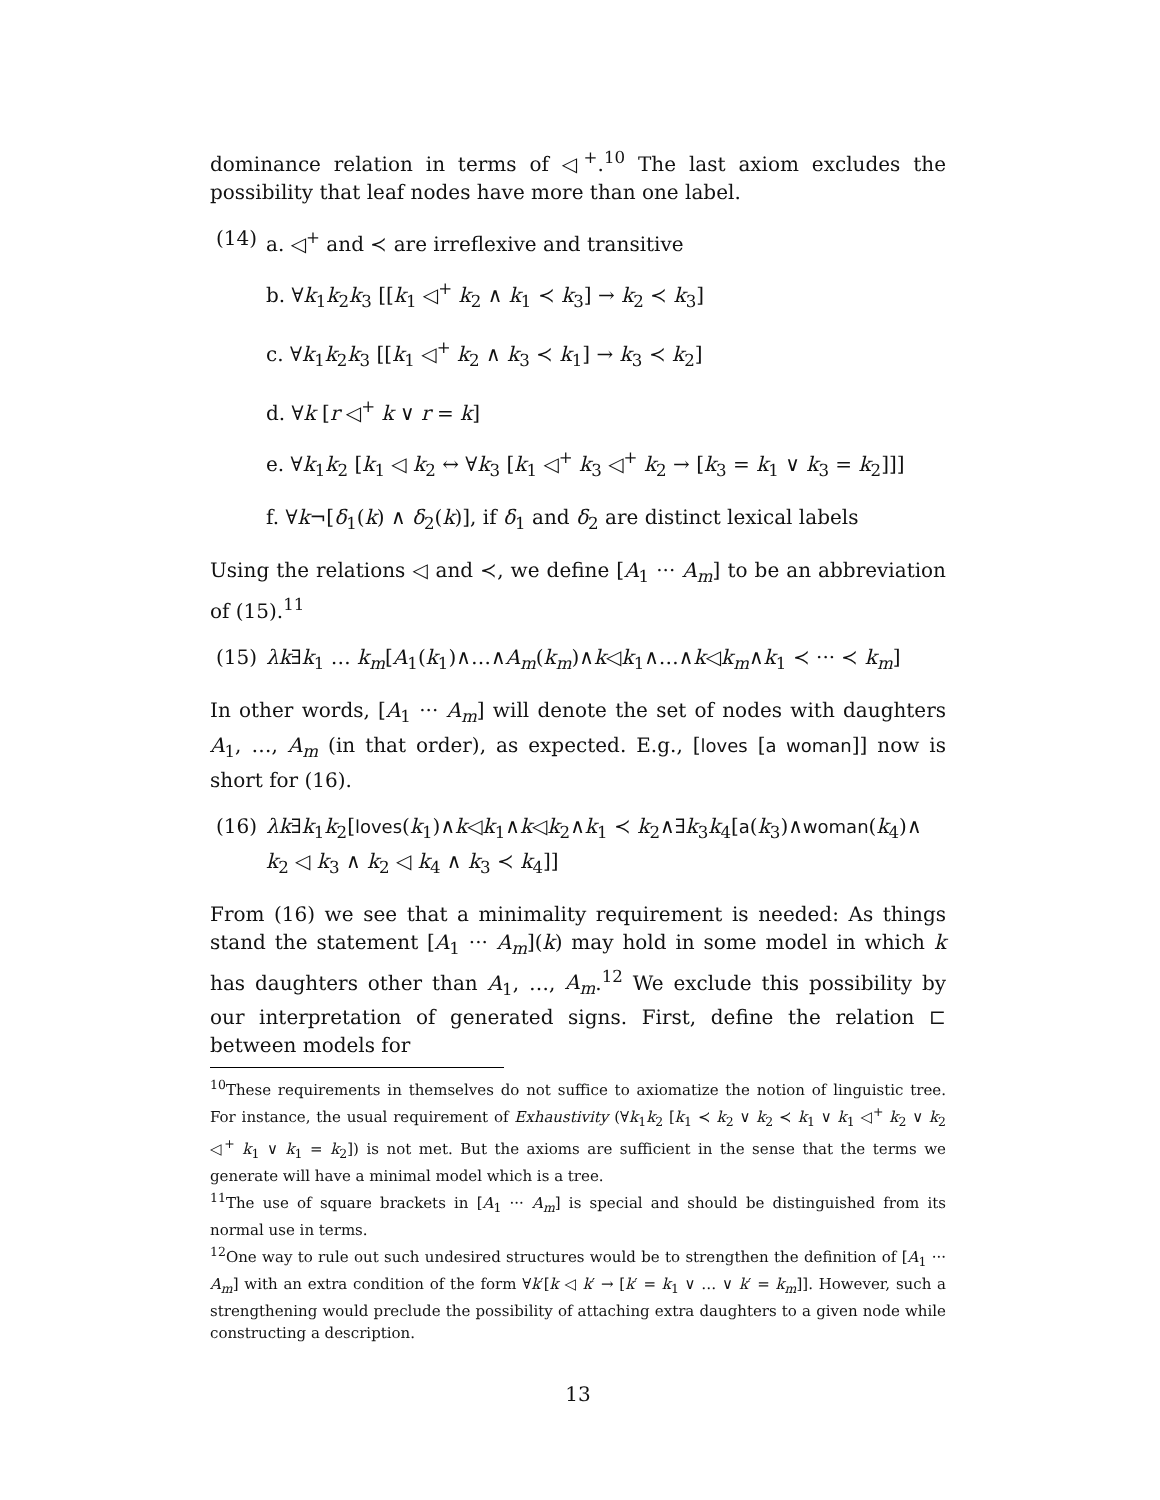dominance relation in terms of ◁<sup>+</sup>.<sup>10</sup> The last axiom excludes the possibility that leaf nodes have more than one label.
(14) a. ◁<sup>+</sup> and ≺ are irreflexive and transitive
b. ∀k<sub>1</sub>k<sub>2</sub>k<sub>3</sub> [[k<sub>1</sub> ◁<sup>+</sup> k<sub>2</sub> ∧ k<sub>1</sub> ≺ k<sub>3</sub>] → k<sub>2</sub> ≺ k<sub>3</sub>]
c. ∀k<sub>1</sub>k<sub>2</sub>k<sub>3</sub> [[k<sub>1</sub> ◁<sup>+</sup> k<sub>2</sub> ∧ k<sub>3</sub> ≺ k<sub>1</sub>] → k<sub>3</sub> ≺ k<sub>2</sub>]
d. ∀k [r ◁<sup>+</sup> k ∨ r = k]
e. ∀k<sub>1</sub>k<sub>2</sub> [k<sub>1</sub> ◁ k<sub>2</sub> ↔ ∀k<sub>3</sub> [k<sub>1</sub> ◁<sup>+</sup> k<sub>3</sub> ◁<sup>+</sup> k<sub>2</sub> → [k<sub>3</sub> = k<sub>1</sub> ∨ k<sub>3</sub> = k<sub>2</sub>]]]
f. ∀k¬[δ<sub>1</sub>(k) ∧ δ<sub>2</sub>(k)], if δ<sub>1</sub> and δ<sub>2</sub> are distinct lexical labels
Using the relations ◁ and ≺, we define [A<sub>1</sub> ··· A<sub>m</sub>] to be an abbreviation of (15).<sup>11</sup>
(15) λk∃k<sub>1</sub> … k<sub>m</sub>[A<sub>1</sub>(k<sub>1</sub>)∧…∧A<sub>m</sub>(k<sub>m</sub>)∧k◁k<sub>1</sub>∧…∧k◁k<sub>m</sub>∧k<sub>1</sub> ≺ ··· ≺ k<sub>m</sub>]
In other words, [A<sub>1</sub> ··· A<sub>m</sub>] will denote the set of nodes with daughters A<sub>1</sub>, …, A<sub>m</sub> (in that order), as expected. E.g., [loves [a woman]] now is short for (16).
(16) λk∃k<sub>1</sub>k<sub>2</sub>[loves(k<sub>1</sub>)∧k◁k<sub>1</sub>∧k◁k<sub>2</sub>∧k<sub>1</sub> ≺ k<sub>2</sub>∧∃k<sub>3</sub>k<sub>4</sub>[a(k<sub>3</sub>)∧woman(k<sub>4</sub>)∧ k<sub>2</sub> ◁ k<sub>3</sub> ∧ k<sub>2</sub> ◁ k<sub>4</sub> ∧ k<sub>3</sub> ≺ k<sub>4</sub>]]
From (16) we see that a minimality requirement is needed: As things stand the statement [A<sub>1</sub> ··· A<sub>m</sub>](k) may hold in some model in which k has daughters other than A<sub>1</sub>, …, A<sub>m</sub>.<sup>12</sup> We exclude this possibility by our interpretation of generated signs. First, define the relation ⊏ between models for
<sup>10</sup> These requirements in themselves do not suffice to axiomatize the notion of linguistic tree. For instance, the usual requirement of Exhaustivity (∀k<sub>1</sub>k<sub>2</sub> [k<sub>1</sub> ≺ k<sub>2</sub> ∨ k<sub>2</sub> ≺ k<sub>1</sub> ∨ k<sub>1</sub> ◁<sup>+</sup> k<sub>2</sub> ∨ k<sub>2</sub> ◁<sup>+</sup> k<sub>1</sub> ∨ k<sub>1</sub> = k<sub>2</sub>]) is not met. But the axioms are sufficient in the sense that the terms we generate will have a minimal model which is a tree.
<sup>11</sup> The use of square brackets in [A<sub>1</sub> ··· A<sub>m</sub>] is special and should be distinguished from its normal use in terms.
<sup>12</sup> One way to rule out such undesired structures would be to strengthen the definition of [A<sub>1</sub> ··· A<sub>m</sub>] with an extra condition of the form ∀k′[k ◁ k′ → [k′ = k<sub>1</sub> ∨ … ∨ k′ = k<sub>m</sub>]]. However, such a strengthening would preclude the possibility of attaching extra daughters to a given node while constructing a description.
13